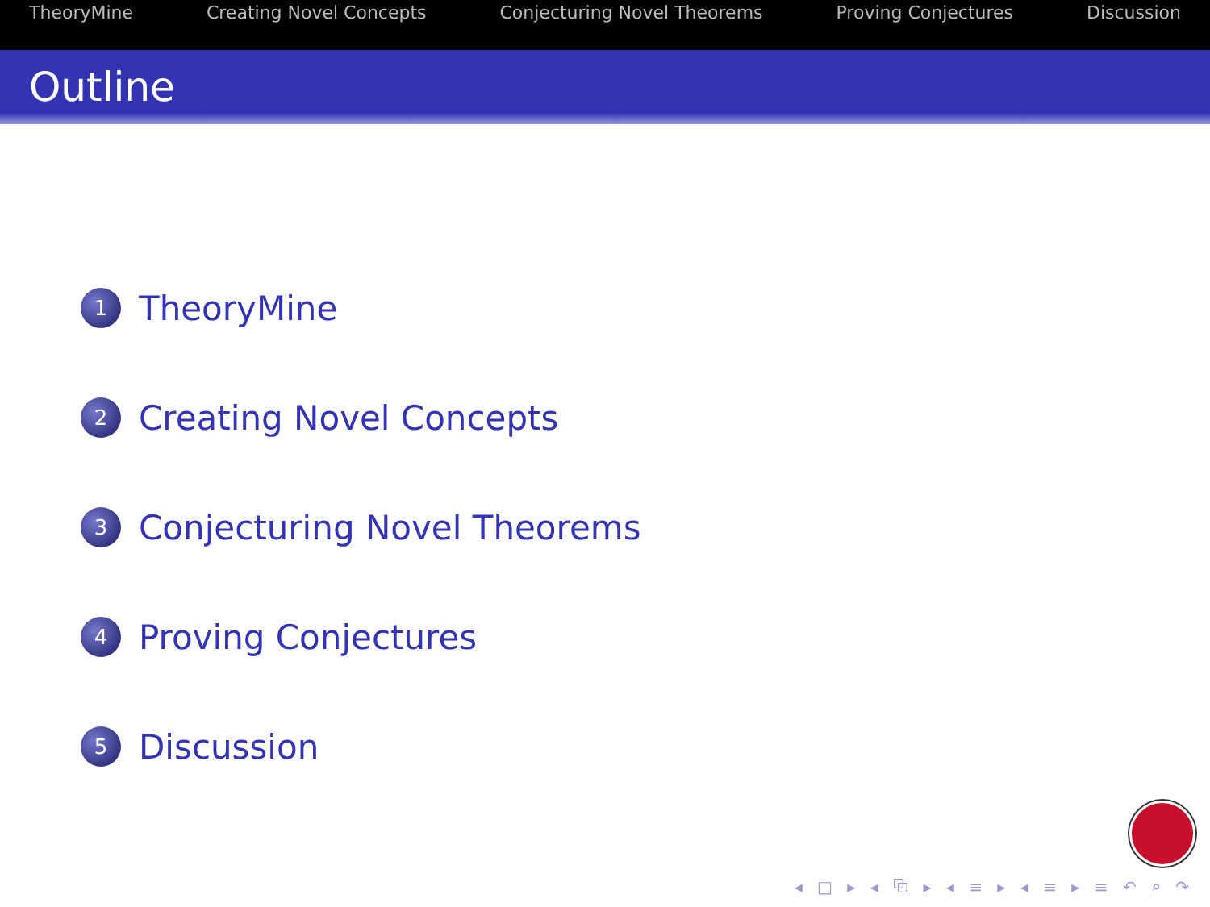TheoryMine Creating Novel Concepts Conjecturing Novel Theorems Proving Conjectures Discussion
Outline
1 TheoryMine
2 Creating Novel Concepts
3 Conjecturing Novel Theorems
4 Proving Conjectures
5 Discussion
◂ □ ▸ ◂ ⧉ ▸ ◂ ≡ ▸ ◂ ≡ ▸ ≡ ↶ ⌕ ↷